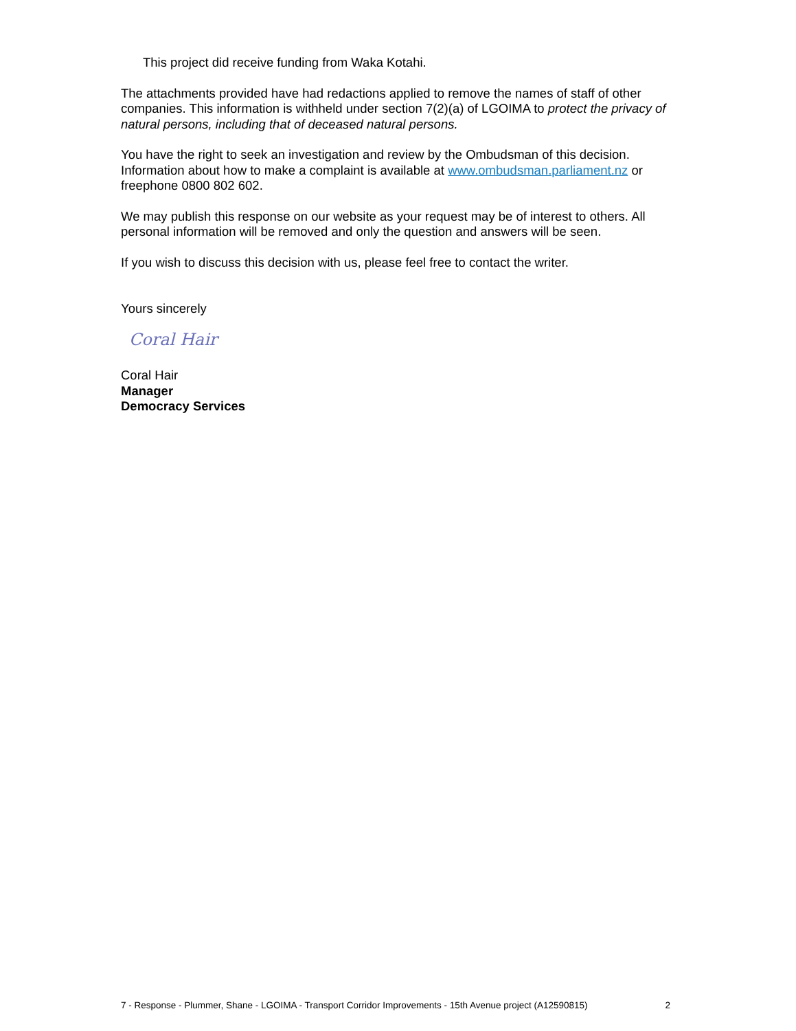This project did receive funding from Waka Kotahi.
The attachments provided have had redactions applied to remove the names of staff of other companies. This information is withheld under section 7(2)(a) of LGOIMA to protect the privacy of natural persons, including that of deceased natural persons.
You have the right to seek an investigation and review by the Ombudsman of this decision. Information about how to make a complaint is available at www.ombudsman.parliament.nz or freephone 0800 802 602.
We may publish this response on our website as your request may be of interest to others. All personal information will be removed and only the question and answers will be seen.
If you wish to discuss this decision with us, please feel free to contact the writer.
Yours sincerely
Coral Hair
Coral Hair
Manager
Democracy Services
7 - Response - Plummer, Shane - LGOIMA - Transport Corridor Improvements - 15th Avenue project (A12590815) 2